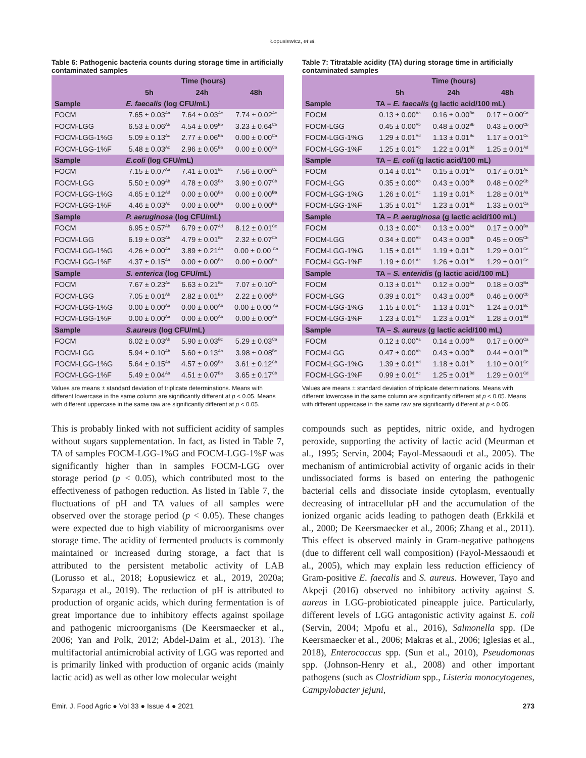Łopusiewicz, et al.
Table 6: Pathogenic bacteria counts during storage time in artificially contaminated samples
| | Time (hours) | | |
| --- | --- | --- | --- |
| | 5h | 24h | 48h |
| Sample | E. faecalis (log CFU/mL) | | |
| FOCM | 7.65 ± 0.03<sup>Aa</sup> | 7.64 ± 0.03<sup>Ac</sup> | 7.74 ± 0.02<sup>Ac</sup> |
| FOCM-LGG | 6.53 ± 0.06<sup>Ab</sup> | 4.54 ± 0.09<sup>Bb</sup> | 3.23 ± 0.64<sup>Cb</sup> |
| FOCM-LGG-1%G | 5.09 ± 0.13<sup>Ac</sup> | 2.77 ± 0.06<sup>Ba</sup> | 0.00 ± 0.00<sup>Ca</sup> |
| FOCM-LGG-1%F | 5.48 ± 0.03<sup>Ac</sup> | 2.96 ± 0.05<sup>Ba</sup> | 0.00 ± 0.00<sup>Ca</sup> |
| Sample | E.coli (log CFU/mL) | | |
| FOCM | 7.15 ± 0.07<sup>Aa</sup> | 7.41 ± 0.01<sup>Bc</sup> | 7.56 ± 0.00<sup>Cc</sup> |
| FOCM-LGG | 5.50 ± 0.09<sup>Ab</sup> | 4.78 ± 0.03<sup>Bb</sup> | 3.90 ± 0.07<sup>Cb</sup> |
| FOCM-LGG-1%G | 4.65 ± 0.12<sup>Ad</sup> | 0.00 ± 0.00<sup>Ba</sup> | 0.00 ± 0.00<sup>Ba</sup> |
| FOCM-LGG-1%F | 4.46 ± 0.03<sup>Ac</sup> | 0.00 ± 0.00<sup>Ba</sup> | 0.00 ± 0.00<sup>Ba</sup> |
| Sample | P. aeruginosa (log CFU/mL) | | |
| FOCM | 6.95 ± 0.57<sup>Ab</sup> | 6.79 ± 0.07<sup>Ad</sup> | 8.12 ± 0.01<sup>Cc</sup> |
| FOCM-LGG | 6.19 ± 0.03<sup>Ab</sup> | 4.79 ± 0.01<sup>Bc</sup> | 2.32 ± 0.07<sup>Cb</sup> |
| FOCM-LGG-1%G | 4.26 ± 0.00<sup>Aa</sup> | 3.89 ± 0.21<sup>Ab</sup> | 0.00 ± 0.00 <sup>Ca</sup> |
| FOCM-LGG-1%F | 4.37 ± 0.15<sup>Aa</sup> | 0.00 ± 0.00<sup>Ba</sup> | 0.00 ± 0.00<sup>Ba</sup> |
| Sample | S. enterica (log CFU/mL) | | |
| FOCM | 7.67 ± 0.23<sup>Ac</sup> | 6.63 ± 0.21<sup>Bc</sup> | 7.07 ± 0.10<sup>Cc</sup> |
| FOCM-LGG | 7.05 ± 0.01<sup>Ab</sup> | 2.82 ± 0.01<sup>Bb</sup> | 2.22 ± 0.06<sup>Bb</sup> |
| FOCM-LGG-1%G | 0.00 ± 0.00<sup>Aa</sup> | 0.00 ± 0.00<sup>Aa</sup> | 0.00 ± 0.00 <sup>Aa</sup> |
| FOCM-LGG-1%F | 0.00 ± 0.00<sup>Aa</sup> | 0.00 ± 0.00<sup>Aa</sup> | 0.00 ± 0.00<sup>Aa</sup> |
| Sample | S.aureus (log CFU/mL) | | |
| FOCM | 6.02 ± 0.03<sup>Ab</sup> | 5.90 ± 0.03<sup>Bc</sup> | 5.29 ± 0.03<sup>Ca</sup> |
| FOCM-LGG | 5.94 ± 0.10<sup>Ab</sup> | 5.60 ± 0.13<sup>Ab</sup> | 3.98 ± 0.08<sup>Bc</sup> |
| FOCM-LGG-1%G | 5.64 ± 0.15<sup>Aa</sup> | 4.57 ± 0.09<sup>Ba</sup> | 3.61 ± 0.12<sup>Cb</sup> |
| FOCM-LGG-1%F | 5.49 ± 0.04<sup>Aa</sup> | 4.51 ± 0.07<sup>Ba</sup> | 3.65 ± 0.17<sup>Cb</sup> |
Values are means ± standard deviation of triplicate determinations. Means with different lowercase in the same column are significantly different at p < 0.05. Means with different uppercase in the same raw are significantly different at p < 0.05.
This is probably linked with not sufficient acidity of samples without sugars supplementation. In fact, as listed in Table 7, TA of samples FOCM-LGG-1%G and FOCM-LGG-1%F was significantly higher than in samples FOCM-LGG over storage period (p < 0.05), which contributed most to the effectiveness of pathogen reduction. As listed in Table 7, the fluctuations of pH and TA values of all samples were observed over the storage period (p < 0.05). These changes were expected due to high viability of microorganisms over storage time. The acidity of fermented products is commonly maintained or increased during storage, a fact that is attributed to the persistent metabolic activity of LAB (Lorusso et al., 2018; Łopusiewicz et al., 2019, 2020a; Szparaga et al., 2019). The reduction of pH is attributed to production of organic acids, which during fermentation is of great importance due to inhibitory effects against spoilage and pathogenic microorganisms (De Keersmaecker et al., 2006; Yan and Polk, 2012; Abdel-Daim et al., 2013). The multifactorial antimicrobial activity of LGG was reported and is primarily linked with production of organic acids (mainly lactic acid) as well as other low molecular weight
Table 7: Titratable acidity (TA) during storage time in artificially contaminated samples
| | Time (hours) | | |
| --- | --- | --- | --- |
| | 5h | 24h | 48h |
| Sample | TA – E. faecalis (g lactic acid/100 mL) | | |
| FOCM | 0.13 ± 0.00<sup>Aa</sup> | 0.16 ± 0.00<sup>Ba</sup> | 0.17 ± 0.00<sup>Ca</sup> |
| FOCM-LGG | 0.45 ± 0.00<sup>Ab</sup> | 0.48 ± 0.02<sup>Bb</sup> | 0.43 ± 0.00<sup>Cb</sup> |
| FOCM-LGG-1%G | 1.29 ± 0.01<sup>Ad</sup> | 1.13 ± 0.01<sup>Bc</sup> | 1.17 ± 0.01<sup>Cc</sup> |
| FOCM-LGG-1%F | 1.25 ± 0.01<sup>Ab</sup> | 1.22 ± 0.01<sup>Bd</sup> | 1.25 ± 0.01<sup>Ad</sup> |
| Sample | TA – E. coli (g lactic acid/100 mL) | | |
| FOCM | 0.14 ± 0.01<sup>Aa</sup> | 0.15 ± 0.01<sup>Aa</sup> | 0.17 ± 0.01<sup>Ac</sup> |
| FOCM-LGG | 0.35 ± 0.00<sup>Ab</sup> | 0.43 ± 0.00<sup>Bb</sup> | 0.48 ± 0.02<sup>Cb</sup> |
| FOCM-LGG-1%G | 1.26 ± 0.01<sup>Ac</sup> | 1.19 ± 0.01<sup>Bc</sup> | 1.28 ± 0.01<sup>Aa</sup> |
| FOCM-LGG-1%F | 1.35 ± 0.01<sup>Ad</sup> | 1.23 ± 0.01<sup>Bd</sup> | 1.33 ± 0.01<sup>Ca</sup> |
| Sample | TA – P. aeruginosa (g lactic acid/100 mL) | | |
| FOCM | 0.13 ± 0.00<sup>Aa</sup> | 0.13 ± 0.00<sup>Aa</sup> | 0.17 ± 0.00<sup>Ba</sup> |
| FOCM-LGG | 0.34 ± 0.00<sup>Ab</sup> | 0.43 ± 0.00<sup>Bb</sup> | 0.45 ± 0.05<sup>Cb</sup> |
| FOCM-LGG-1%G | 1.15 ± 0.01<sup>Ad</sup> | 1.19 ± 0.01<sup>Bc</sup> | 1.29 ± 0.01<sup>Cc</sup> |
| FOCM-LGG-1%F | 1.19 ± 0.01<sup>Ac</sup> | 1.26 ± 0.01<sup>Bd</sup> | 1.29 ± 0.01<sup>Cc</sup> |
| Sample | TA – S. enteridis (g lactic acid/100 mL) | | |
| FOCM | 0.13 ± 0.01<sup>Aa</sup> | 0.12 ± 0.00<sup>Aa</sup> | 0.18 ± 0.03<sup>Ba</sup> |
| FOCM-LGG | 0.39 ± 0.01<sup>Ab</sup> | 0.43 ± 0.00<sup>Bb</sup> | 0.46 ± 0.00<sup>Cb</sup> |
| FOCM-LGG-1%G | 1.15 ± 0.01<sup>Ac</sup> | 1.13 ± 0.01<sup>Ac</sup> | 1.24 ± 0.01<sup>Bc</sup> |
| FOCM-LGG-1%F | 1.23 ± 0.01<sup>Ad</sup> | 1.23 ± 0.01<sup>Ad</sup> | 1.28 ± 0.01<sup>Bd</sup> |
| Sample | TA – S. aureus (g lactic acid/100 mL) | | |
| FOCM | 0.12 ± 0.00<sup>Aa</sup> | 0.14 ± 0.00<sup>Ba</sup> | 0.17 ± 0.00<sup>Ca</sup> |
| FOCM-LGG | 0.47 ± 0.00<sup>Ab</sup> | 0.43 ± 0.00<sup>Bb</sup> | 0.44 ± 0.01<sup>Bb</sup> |
| FOCM-LGG-1%G | 1.39 ± 0.01<sup>Ad</sup> | 1.18 ± 0.01<sup>Bc</sup> | 1.10 ± 0.01<sup>Cc</sup> |
| FOCM-LGG-1%F | 0.99 ± 0.01<sup>Ac</sup> | 1.25 ± 0.01<sup>Bd</sup> | 1.29 ± 0.01<sup>Cd</sup> |
Values are means ± standard deviation of triplicate determinations. Means with different lowercase in the same column are significantly different at p < 0.05. Means with different uppercase in the same raw are significantly different at p < 0.05.
compounds such as peptides, nitric oxide, and hydrogen peroxide, supporting the activity of lactic acid (Meurman et al., 1995; Servin, 2004; Fayol-Messaoudi et al., 2005). The mechanism of antimicrobial activity of organic acids in their undissociated forms is based on entering the pathogenic bacterial cells and dissociate inside cytoplasm, eventually decreasing of intracellular pH and the accumulation of the ionized organic acids leading to pathogen death (Erkkilä et al., 2000; De Keersmaecker et al., 2006; Zhang et al., 2011). This effect is observed mainly in Gram-negative pathogens (due to different cell wall composition) (Fayol-Messaoudi et al., 2005), which may explain less reduction efficiency of Gram-positive E. faecalis and S. aureus. However, Tayo and Akpeji (2016) observed no inhibitory activity against S. aureus in LGG-probioticated pineapple juice. Particularly, different levels of LGG antagonistic activity against E. coli (Servin, 2004; Mpofu et al., 2016), Salmonella spp. (De Keersmaecker et al., 2006; Makras et al., 2006; Iglesias et al., 2018), Enterococcus spp. (Sun et al., 2010), Pseudomonas spp. (Johnson-Henry et al., 2008) and other important pathogens (such as Clostridium spp., Listeria monocytogenes, Campylobacter jejuni,
Emir. J. Food Agric ● Vol 33 ● Issue 4 ● 2021 273